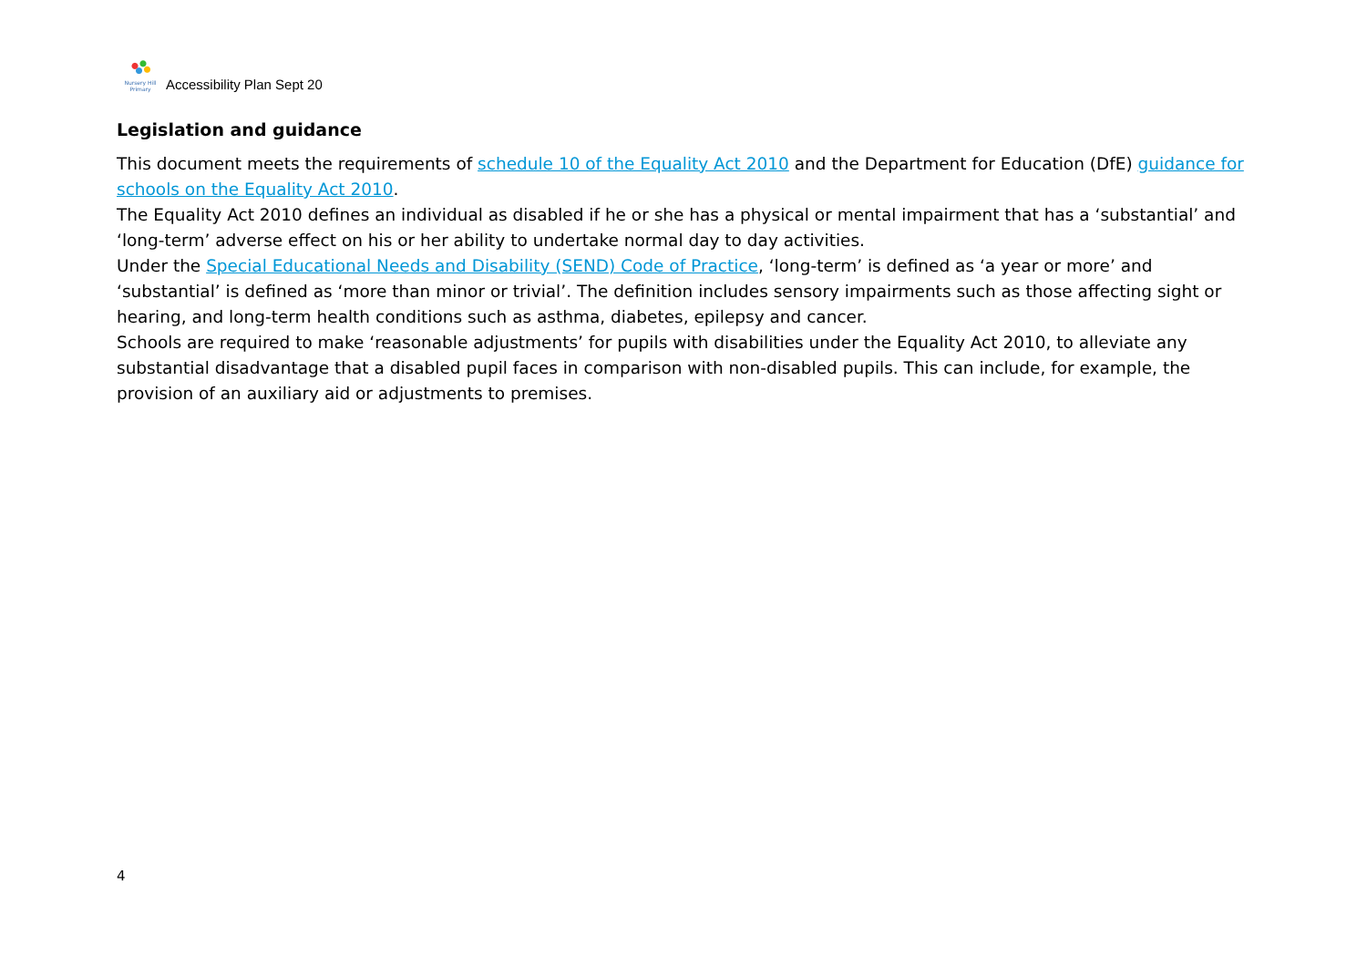Nursery Hill Primary
Accessibility Plan Sept 20
Legislation and guidance
This document meets the requirements of schedule 10 of the Equality Act 2010 and the Department for Education (DfE) guidance for schools on the Equality Act 2010.
The Equality Act 2010 defines an individual as disabled if he or she has a physical or mental impairment that has a ‘substantial’ and ‘long-term’ adverse effect on his or her ability to undertake normal day to day activities.
Under the Special Educational Needs and Disability (SEND) Code of Practice, ‘long-term’ is defined as ‘a year or more’ and ‘substantial’ is defined as ‘more than minor or trivial’. The definition includes sensory impairments such as those affecting sight or hearing, and long-term health conditions such as asthma, diabetes, epilepsy and cancer.
Schools are required to make ‘reasonable adjustments’ for pupils with disabilities under the Equality Act 2010, to alleviate any substantial disadvantage that a disabled pupil faces in comparison with non-disabled pupils. This can include, for example, the provision of an auxiliary aid or adjustments to premises.
4